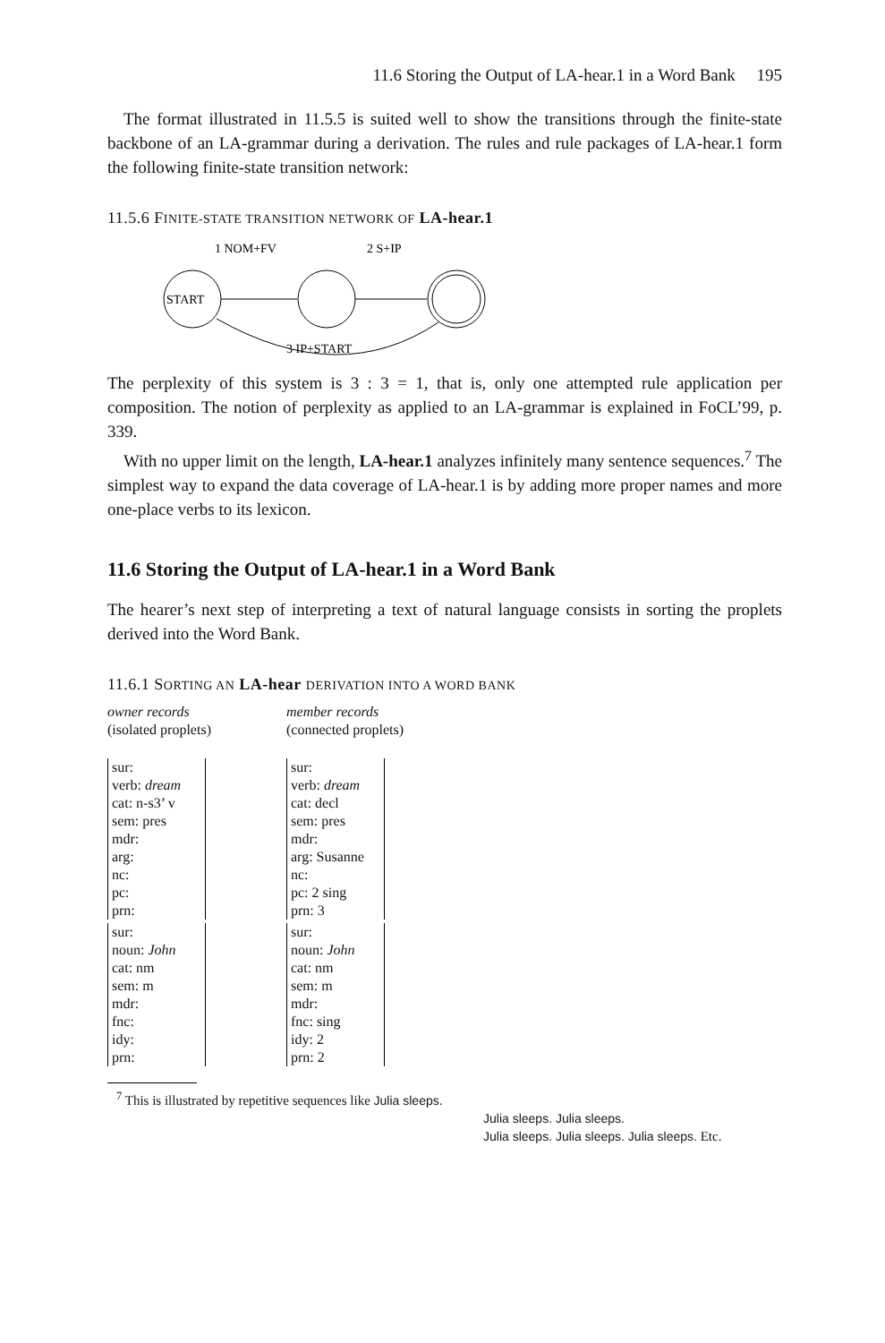11.6 Storing the Output of LA-hear.1 in a Word Bank 195
The format illustrated in 11.5.5 is suited well to show the transitions through the finite-state backbone of an LA-grammar during a derivation. The rules and rule packages of LA-hear.1 form the following finite-state transition network:
11.5.6 FINITE-STATE TRANSITION NETWORK OF LA-hear.1
1 NOM+FV
2 S+IP
START
3 IP+START
The perplexity of this system is 3 : 3 = 1, that is, only one attempted rule application per composition. The notion of perplexity as applied to an LA-grammar is explained in FoCL’99, p. 339.
With no upper limit on the length, LA-hear.1 analyzes infinitely many sentence sequences.<sup>7</sup> The simplest way to expand the data coverage of LA-hear.1 is by adding more proper names and more one-place verbs to its lexicon.
11.6 Storing the Output of LA-hear.1 in a Word Bank
The hearer’s next step of interpreting a text of natural language consists in sorting the proplets derived into the Word Bank.
11.6.1 SORTING AN LA-hear DERIVATION INTO A WORD BANK
owner records
(isolated proplets)
sur:
verb: dream
cat: n-s3’ v
sem: pres
mdr:
arg:
nc:
pc:
prn:
sur:
noun: John
cat: nm
sem: m
mdr:
fnc:
idy:
prn:
member records
(connected proplets)
sur:
verb: dream
cat: decl
sem: pres
mdr:
arg: Susanne
nc:
pc: 2 sing
prn: 3
sur:
noun: John
cat: nm
sem: m
mdr:
fnc: sing
idy: 2
prn: 2
<sup>7</sup> This is illustrated by repetitive sequences like Julia sleeps.
Julia sleeps. Julia sleeps.
Julia sleeps. Julia sleeps. Julia sleeps. Etc.